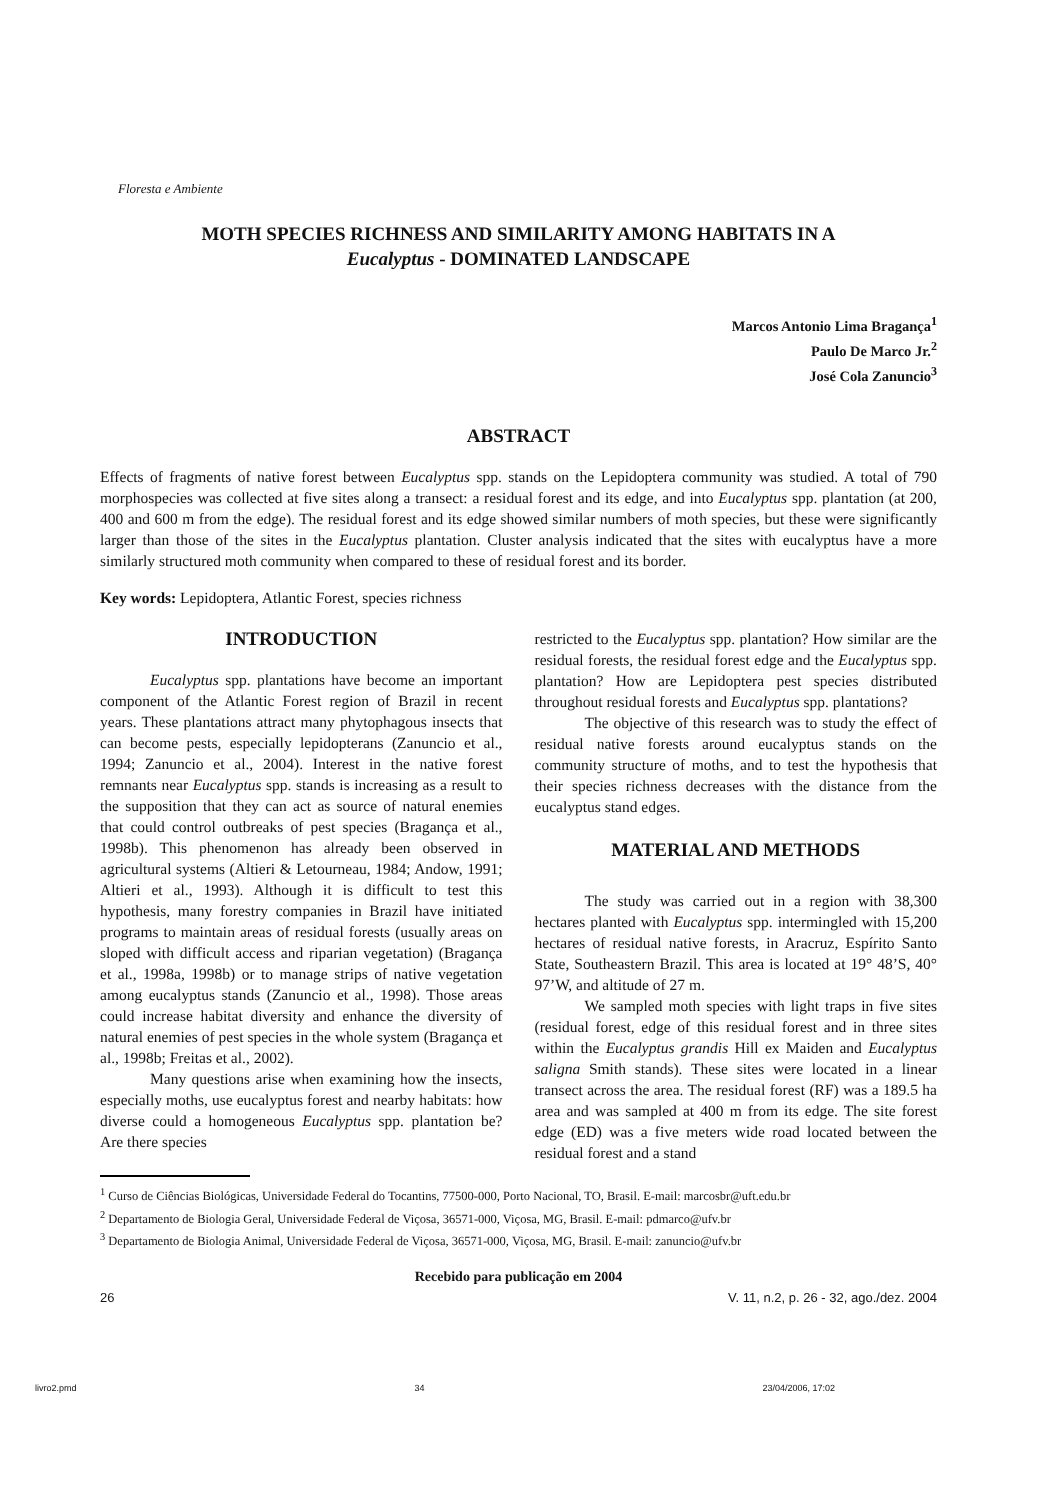Floresta e Ambiente
MOTH SPECIES RICHNESS AND SIMILARITY AMONG HABITATS IN A
Eucalyptus - DOMINATED LANDSCAPE
Marcos Antonio Lima Bragança<sup>1</sup>
Paulo De Marco Jr.<sup>2</sup>
José Cola Zanuncio<sup>3</sup>
ABSTRACT
Effects of fragments of native forest between Eucalyptus spp. stands on the Lepidoptera community was studied. A total of 790 morphospecies was collected at five sites along a transect: a residual forest and its edge, and into Eucalyptus spp. plantation (at 200, 400 and 600 m from the edge). The residual forest and its edge showed similar numbers of moth species, but these were significantly larger than those of the sites in the Eucalyptus plantation. Cluster analysis indicated that the sites with eucalyptus have a more similarly structured moth community when compared to these of residual forest and its border.
Key words: Lepidoptera, Atlantic Forest, species richness
INTRODUCTION
Eucalyptus spp. plantations have become an important component of the Atlantic Forest region of Brazil in recent years. These plantations attract many phytophagous insects that can become pests, especially lepidopterans (Zanuncio et al., 1994; Zanuncio et al., 2004). Interest in the native forest remnants near Eucalyptus spp. stands is increasing as a result to the supposition that they can act as source of natural enemies that could control outbreaks of pest species (Bragança et al., 1998b). This phenomenon has already been observed in agricultural systems (Altieri & Letourneau, 1984; Andow, 1991; Altieri et al., 1993). Although it is difficult to test this hypothesis, many forestry companies in Brazil have initiated programs to maintain areas of residual forests (usually areas on sloped with difficult access and riparian vegetation) (Bragança et al., 1998a, 1998b) or to manage strips of native vegetation among eucalyptus stands (Zanuncio et al., 1998). Those areas could increase habitat diversity and enhance the diversity of natural enemies of pest species in the whole system (Bragança et al., 1998b; Freitas et al., 2002).
Many questions arise when examining how the insects, especially moths, use eucalyptus forest and nearby habitats: how diverse could a homogeneous Eucalyptus spp. plantation be? Are there species
restricted to the Eucalyptus spp. plantation? How similar are the residual forests, the residual forest edge and the Eucalyptus spp. plantation? How are Lepidoptera pest species distributed throughout residual forests and Eucalyptus spp. plantations?
The objective of this research was to study the effect of residual native forests around eucalyptus stands on the community structure of moths, and to test the hypothesis that their species richness decreases with the distance from the eucalyptus stand edges.
MATERIAL AND METHODS
The study was carried out in a region with 38,300 hectares planted with Eucalyptus spp. intermingled with 15,200 hectares of residual native forests, in Aracruz, Espírito Santo State, Southeastern Brazil. This area is located at 19° 48’S, 40° 97’W, and altitude of 27 m.
We sampled moth species with light traps in five sites (residual forest, edge of this residual forest and in three sites within the Eucalyptus grandis Hill ex Maiden and Eucalyptus saligna Smith stands). These sites were located in a linear transect across the area. The residual forest (RF) was a 189.5 ha area and was sampled at 400 m from its edge. The site forest edge (ED) was a five meters wide road located between the residual forest and a stand
<sup>1</sup> Curso de Ciências Biológicas, Universidade Federal do Tocantins, 77500-000, Porto Nacional, TO, Brasil. E-mail: marcosbr@uft.edu.br
<sup>2</sup> Departamento de Biologia Geral, Universidade Federal de Viçosa, 36571-000, Viçosa, MG, Brasil. E-mail: pdmarco@ufv.br
<sup>3</sup> Departamento de Biologia Animal, Universidade Federal de Viçosa, 36571-000, Viçosa, MG, Brasil. E-mail: zanuncio@ufv.br
Recebido para publicação em 2004
26 V. 11, n.2, p. 26 - 32, ago./dez. 2004
livro2.pmd 34 23/04/2006, 17:02